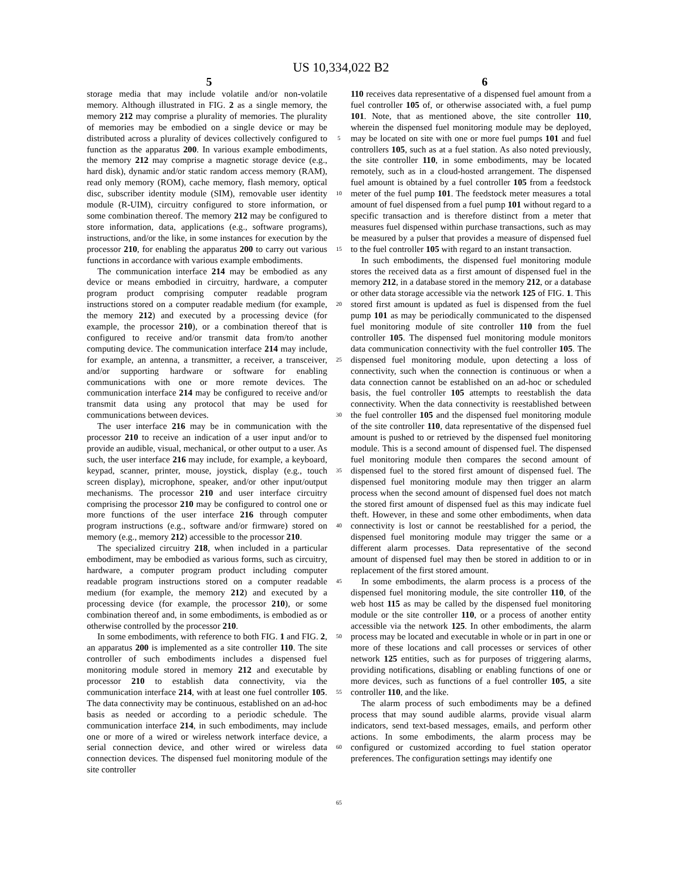US 10,334,022 B2
5 6
storage media that may include volatile and/or non-volatile memory. Although illustrated in FIG. 2 as a single memory, the memory 212 may comprise a plurality of memories. The plurality of memories may be embodied on a single device or may be distributed across a plurality of devices collectively configured to function as the apparatus 200. In various example embodiments, the memory 212 may comprise a magnetic storage device (e.g., hard disk), dynamic and/or static random access memory (RAM), read only memory (ROM), cache memory, flash memory, optical disc, subscriber identity module (SIM), removable user identity module (R-UIM), circuitry configured to store information, or some combination thereof. The memory 212 may be configured to store information, data, applications (e.g., software programs), instructions, and/or the like, in some instances for execution by the processor 210, for enabling the apparatus 200 to carry out various functions in accordance with various example embodiments.
The communication interface 214 may be embodied as any device or means embodied in circuitry, hardware, a computer program product comprising computer readable program instructions stored on a computer readable medium (for example, the memory 212) and executed by a processing device (for example, the processor 210), or a combination thereof that is configured to receive and/or transmit data from/to another computing device. The communication interface 214 may include, for example, an antenna, a transmitter, a receiver, a transceiver, and/or supporting hardware or software for enabling communications with one or more remote devices. The communication interface 214 may be configured to receive and/or transmit data using any protocol that may be used for communications between devices.
The user interface 216 may be in communication with the processor 210 to receive an indication of a user input and/or to provide an audible, visual, mechanical, or other output to a user. As such, the user interface 216 may include, for example, a keyboard, keypad, scanner, printer, mouse, joystick, display (e.g., touch screen display), microphone, speaker, and/or other input/output mechanisms. The processor 210 and user interface circuitry comprising the processor 210 may be configured to control one or more functions of the user interface 216 through computer program instructions (e.g., software and/or firmware) stored on memory (e.g., memory 212) accessible to the processor 210.
The specialized circuitry 218, when included in a particular embodiment, may be embodied as various forms, such as circuitry, hardware, a computer program product including computer readable program instructions stored on a computer readable medium (for example, the memory 212) and executed by a processing device (for example, the processor 210), or some combination thereof and, in some embodiments, is embodied as or otherwise controlled by the processor 210.
In some embodiments, with reference to both FIG. 1 and FIG. 2, an apparatus 200 is implemented as a site controller 110. The site controller of such embodiments includes a dispensed fuel monitoring module stored in memory 212 and executable by processor 210 to establish data connectivity, via the communication interface 214, with at least one fuel controller 105. The data connectivity may be continuous, established on an ad-hoc basis as needed or according to a periodic schedule. The communication interface 214, in such embodiments, may include one or more of a wired or wireless network interface device, a serial connection device, and other wired or wireless data connection devices. The dispensed fuel monitoring module of the site controller
5
10
15
20
25
30
35
40
45
50
55
60
65
110 receives data representative of a dispensed fuel amount from a fuel controller 105 of, or otherwise associated with, a fuel pump 101. Note, that as mentioned above, the site controller 110, wherein the dispensed fuel monitoring module may be deployed, may be located on site with one or more fuel pumps 101 and fuel controllers 105, such as at a fuel station. As also noted previously, the site controller 110, in some embodiments, may be located remotely, such as in a cloud-hosted arrangement. The dispensed fuel amount is obtained by a fuel controller 105 from a feedstock meter of the fuel pump 101. The feedstock meter measures a total amount of fuel dispensed from a fuel pump 101 without regard to a specific transaction and is therefore distinct from a meter that measures fuel dispensed within purchase transactions, such as may be measured by a pulser that provides a measure of dispensed fuel to the fuel controller 105 with regard to an instant transaction.
In such embodiments, the dispensed fuel monitoring module stores the received data as a first amount of dispensed fuel in the memory 212, in a database stored in the memory 212, or a database or other data storage accessible via the network 125 of FIG. 1. This stored first amount is updated as fuel is dispensed from the fuel pump 101 as may be periodically communicated to the dispensed fuel monitoring module of site controller 110 from the fuel controller 105. The dispensed fuel monitoring module monitors data communication connectivity with the fuel controller 105. The dispensed fuel monitoring module, upon detecting a loss of connectivity, such when the connection is continuous or when a data connection cannot be established on an ad-hoc or scheduled basis, the fuel controller 105 attempts to reestablish the data connectivity. When the data connectivity is reestablished between the fuel controller 105 and the dispensed fuel monitoring module of the site controller 110, data representative of the dispensed fuel amount is pushed to or retrieved by the dispensed fuel monitoring module. This is a second amount of dispensed fuel. The dispensed fuel monitoring module then compares the second amount of dispensed fuel to the stored first amount of dispensed fuel. The dispensed fuel monitoring module may then trigger an alarm process when the second amount of dispensed fuel does not match the stored first amount of dispensed fuel as this may indicate fuel theft. However, in these and some other embodiments, when data connectivity is lost or cannot be reestablished for a period, the dispensed fuel monitoring module may trigger the same or a different alarm processes. Data representative of the second amount of dispensed fuel may then be stored in addition to or in replacement of the first stored amount.
In some embodiments, the alarm process is a process of the dispensed fuel monitoring module, the site controller 110, of the web host 115 as may be called by the dispensed fuel monitoring module or the site controller 110, or a process of another entity accessible via the network 125. In other embodiments, the alarm process may be located and executable in whole or in part in one or more of these locations and call processes or services of other network 125 entities, such as for purposes of triggering alarms, providing notifications, disabling or enabling functions of one or more devices, such as functions of a fuel controller 105, a site controller 110, and the like.
The alarm process of such embodiments may be a defined process that may sound audible alarms, provide visual alarm indicators, send text-based messages, emails, and perform other actions. In some embodiments, the alarm process may be configured or customized according to fuel station operator preferences. The configuration settings may identify one